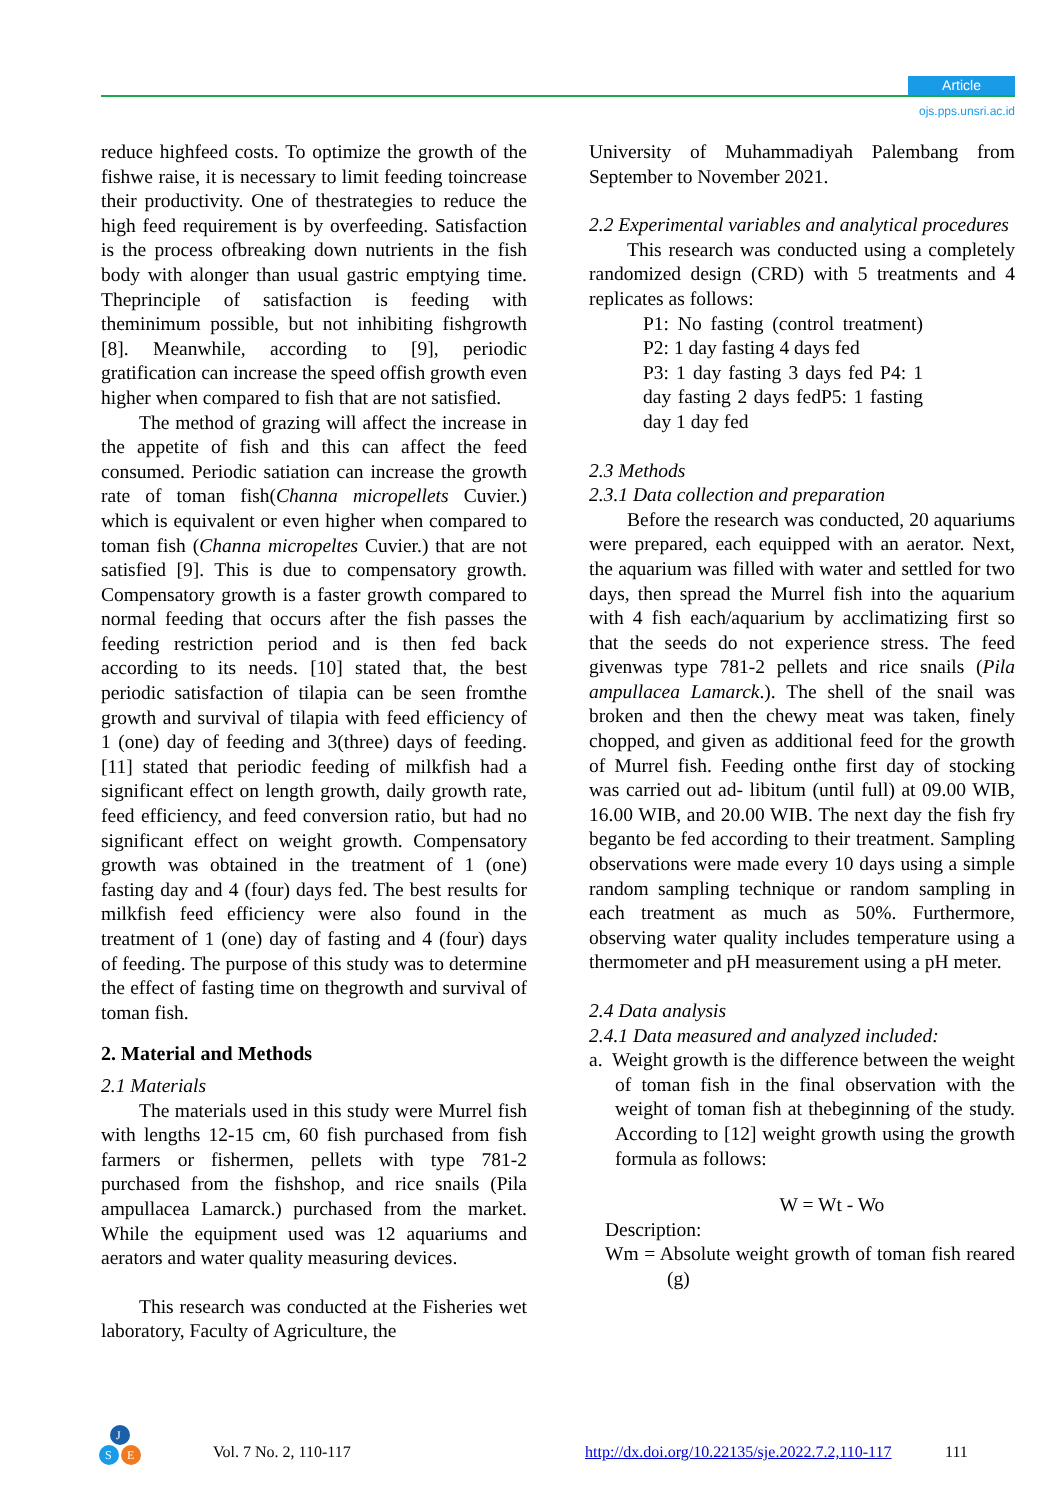Article
ojs.pps.unsri.ac.id
reduce highfeed costs. To optimize the growth of the fishwe raise, it is necessary to limit feeding toincrease their productivity. One of thestrategies to reduce the high feed requirement is by overfeeding. Satisfaction is the process ofbreaking down nutrients in the fish body with alonger than usual gastric emptying time. Theprinciple of satisfaction is feeding with theminimum possible, but not inhibiting fishgrowth [8]. Meanwhile, according to [9], periodic gratification can increase the speed offish growth even higher when compared to fish that are not satisfied.
The method of grazing will affect the increase in the appetite of fish and this can affect the feed consumed. Periodic satiation can increase the growth rate of toman fish(Channa micropellets Cuvier.) which is equivalent or even higher when compared to toman fish (Channa micropeltes Cuvier.) that are not satisfied [9]. This is due to compensatory growth. Compensatory growth is a faster growth compared to normal feeding that occurs after the fish passes the feeding restriction period and is then fed back according to its needs. [10] stated that, the best periodic satisfaction of tilapia can be seen fromthe growth and survival of tilapia with feed efficiency of 1 (one) day of feeding and 3(three) days of feeding. [11] stated that periodic feeding of milkfish had a significant effect on length growth, daily growth rate, feed efficiency, and feed conversion ratio, but had no significant effect on weight growth. Compensatory growth was obtained in the treatment of 1 (one) fasting day and 4 (four) days fed. The best results for milkfish feed efficiency were also found in the treatment of 1 (one) day of fasting and 4 (four) days of feeding. The purpose of this study was to determine the effect of fasting time on thegrowth and survival of toman fish.
2. Material and Methods
2.1 Materials
The materials used in this study were Murrel fish with lengths 12-15 cm, 60 fish purchased from fish farmers or fishermen, pellets with type 781-2 purchased from the fishshop, and rice snails (Pila ampullacea Lamarck.) purchased from the market. While the equipment used was 12 aquariums and aerators and water quality measuring devices.
This research was conducted at the Fisheries wet laboratory, Faculty of Agriculture, the
University of Muhammadiyah Palembang from September to November 2021.
2.2 Experimental variables and analytical procedures
This research was conducted using a completely randomized design (CRD) with 5 treatments and 4 replicates as follows:
P1: No fasting (control treatment) P2: 1 day fasting 4 days fed
P3: 1 day fasting 3 days fed P4: 1 day fasting 2 days fedP5: 1 fasting day 1 day fed
2.3 Methods
2.3.1 Data collection and preparation
Before the research was conducted, 20 aquariums were prepared, each equipped with an aerator. Next, the aquarium was filled with water and settled for two days, then spread the Murrel fish into the aquarium with 4 fish each/aquarium by acclimatizing first so that the seeds do not experience stress. The feed givenwas type 781-2 pellets and rice snails (Pila ampullacea Lamarck.). The shell of the snail was broken and then the chewy meat was taken, finely chopped, and given as additional feed for the growth of Murrel fish. Feeding onthe first day of stocking was carried out ad- libitum (until full) at 09.00 WIB, 16.00 WIB, and 20.00 WIB. The next day the fish fry beganto be fed according to their treatment. Sampling observations were made every 10 days using a simple random sampling technique or random sampling in each treatment as much as 50%. Furthermore, observing water quality includes temperature using a thermometer and pH measurement using a pH meter.
2.4 Data analysis
2.4.1 Data measured and analyzed included:
a. Weight growth is the difference between the weight of toman fish in the final observation with the weight of toman fish at thebeginning of the study. According to [12] weight growth using the growth formula as follows:
W = Wt - Wo
Description:
Wm = Absolute weight growth of toman fish reared (g)
J
S
E
Vol. 7 No. 2, 110-117 http://dx.doi.org/10.22135/sje.2022.7.2,110-117 111